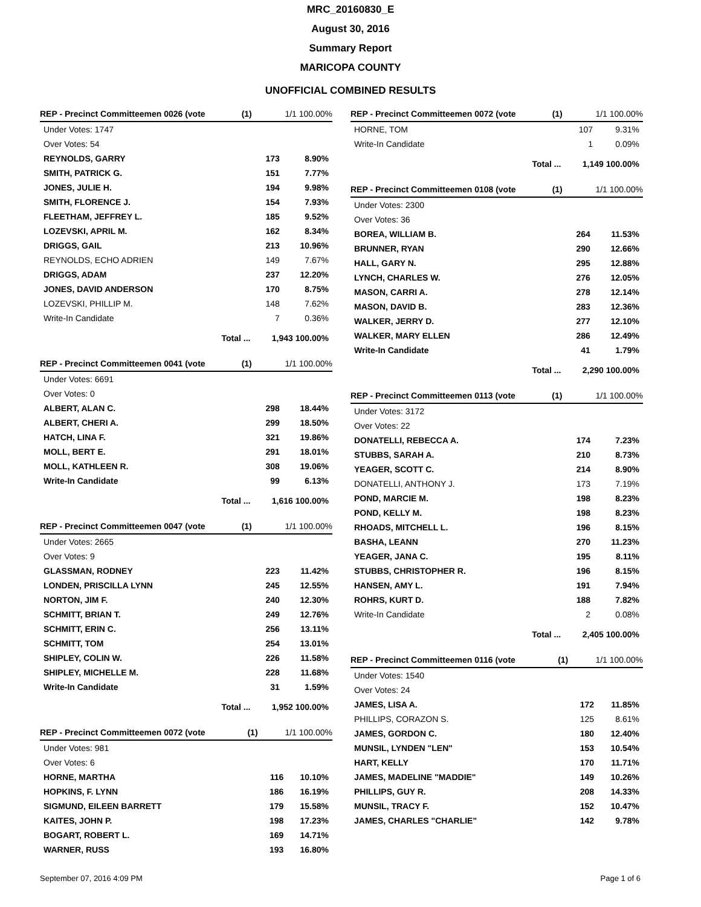MRC_20160830_E
August 30, 2016
Summary Report
MARICOPA COUNTY
UNOFFICIAL COMBINED RESULTS
| REP - Precinct Committeemen 0026 (vote | (1) | 1/1 100.00% | |
| --- | --- | --- | --- |
| Under Votes: 1747 | | | |
| Over Votes: 54 | | | |
| REYNOLDS, GARRY | | 173 | 8.90% |
| SMITH, PATRICK G. | | 151 | 7.77% |
| JONES, JULIE H. | | 194 | 9.98% |
| SMITH, FLORENCE J. | | 154 | 7.93% |
| FLEETHAM, JEFFREY L. | | 185 | 9.52% |
| LOZEVSKI, APRIL M. | | 162 | 8.34% |
| DRIGGS, GAIL | | 213 | 10.96% |
| REYNOLDS, ECHO ADRIEN | | 149 | 7.67% |
| DRIGGS, ADAM | | 237 | 12.20% |
| JONES, DAVID ANDERSON | | 170 | 8.75% |
| LOZEVSKI, PHILLIP M. | | 148 | 7.62% |
| Write-In Candidate | | 7 | 0.36% |
| Total ... | | 1,943 100.00% | |
| REP - Precinct Committeemen 0041 (vote | (1) | 1/1 100.00% | |
| --- | --- | --- | --- |
| Under Votes: 6691 | | | |
| Over Votes: 0 | | | |
| ALBERT, ALAN C. | | 298 | 18.44% |
| ALBERT, CHERI A. | | 299 | 18.50% |
| HATCH, LINA F. | | 321 | 19.86% |
| MOLL, BERT E. | | 291 | 18.01% |
| MOLL, KATHLEEN R. | | 308 | 19.06% |
| Write-In Candidate | | 99 | 6.13% |
| Total ... | | 1,616 100.00% | |
| REP - Precinct Committeemen 0047 (vote | (1) | 1/1 100.00% | |
| --- | --- | --- | --- |
| Under Votes: 2665 | | | |
| Over Votes: 9 | | | |
| GLASSMAN, RODNEY | | 223 | 11.42% |
| LONDEN, PRISCILLA LYNN | | 245 | 12.55% |
| NORTON, JIM F. | | 240 | 12.30% |
| SCHMITT, BRIAN T. | | 249 | 12.76% |
| SCHMITT, ERIN C. | | 256 | 13.11% |
| SCHMITT, TOM | | 254 | 13.01% |
| SHIPLEY, COLIN W. | | 226 | 11.58% |
| SHIPLEY, MICHELLE M. | | 228 | 11.68% |
| Write-In Candidate | | 31 | 1.59% |
| Total ... | | 1,952 100.00% | |
| REP - Precinct Committeemen 0072 (vote | (1) | 1/1 100.00% | |
| --- | --- | --- | --- |
| Under Votes: 981 | | | |
| Over Votes: 6 | | | |
| HORNE, MARTHA | | 116 | 10.10% |
| HOPKINS, F. LYNN | | 186 | 16.19% |
| SIGMUND, EILEEN BARRETT | | 179 | 15.58% |
| KAITES, JOHN P. | | 198 | 17.23% |
| BOGART, ROBERT L. | | 169 | 14.71% |
| WARNER, RUSS | | 193 | 16.80% |
| REP - Precinct Committeemen 0072 (vote | (1) | 1/1 100.00% | |
| --- | --- | --- | --- |
| HORNE, TOM | | 107 | 9.31% |
| Write-In Candidate | | 1 | 0.09% |
| Total ... | | 1,149 100.00% | |
| REP - Precinct Committeemen 0108 (vote | (1) | 1/1 100.00% | |
| --- | --- | --- | --- |
| Under Votes: 2300 | | | |
| Over Votes: 36 | | | |
| BOREA, WILLIAM B. | | 264 | 11.53% |
| BRUNNER, RYAN | | 290 | 12.66% |
| HALL, GARY N. | | 295 | 12.88% |
| LYNCH, CHARLES W. | | 276 | 12.05% |
| MASON, CARRI A. | | 278 | 12.14% |
| MASON, DAVID B. | | 283 | 12.36% |
| WALKER, JERRY D. | | 277 | 12.10% |
| WALKER, MARY ELLEN | | 286 | 12.49% |
| Write-In Candidate | | 41 | 1.79% |
| Total ... | | 2,290 100.00% | |
| REP - Precinct Committeemen 0113 (vote | (1) | 1/1 100.00% | |
| --- | --- | --- | --- |
| Under Votes: 3172 | | | |
| Over Votes: 22 | | | |
| DONATELLI, REBECCA A. | | 174 | 7.23% |
| STUBBS, SARAH A. | | 210 | 8.73% |
| YEAGER, SCOTT C. | | 214 | 8.90% |
| DONATELLI, ANTHONY J. | | 173 | 7.19% |
| POND, MARCIE M. | | 198 | 8.23% |
| POND, KELLY M. | | 198 | 8.23% |
| RHOADS, MITCHELL L. | | 196 | 8.15% |
| BASHA, LEANN | | 270 | 11.23% |
| YEAGER, JANA C. | | 195 | 8.11% |
| STUBBS, CHRISTOPHER R. | | 196 | 8.15% |
| HANSEN, AMY L. | | 191 | 7.94% |
| ROHRS, KURT D. | | 188 | 7.82% |
| Write-In Candidate | | 2 | 0.08% |
| Total ... | | 2,405 100.00% | |
| REP - Precinct Committeemen 0116 (vote | (1) | 1/1 100.00% | |
| --- | --- | --- | --- |
| Under Votes: 1540 | | | |
| Over Votes: 24 | | | |
| JAMES, LISA A. | | 172 | 11.85% |
| PHILLIPS, CORAZON S. | | 125 | 8.61% |
| JAMES, GORDON C. | | 180 | 12.40% |
| MUNSIL, LYNDEN "LEN" | | 153 | 10.54% |
| HART, KELLY | | 170 | 11.71% |
| JAMES, MADELINE "MADDIE" | | 149 | 10.26% |
| PHILLIPS, GUY R. | | 208 | 14.33% |
| MUNSIL, TRACY F. | | 152 | 10.47% |
| JAMES, CHARLES "CHARLIE" | | 142 | 9.78% |
September 07, 2016 4:09 PM Page 1 of 6